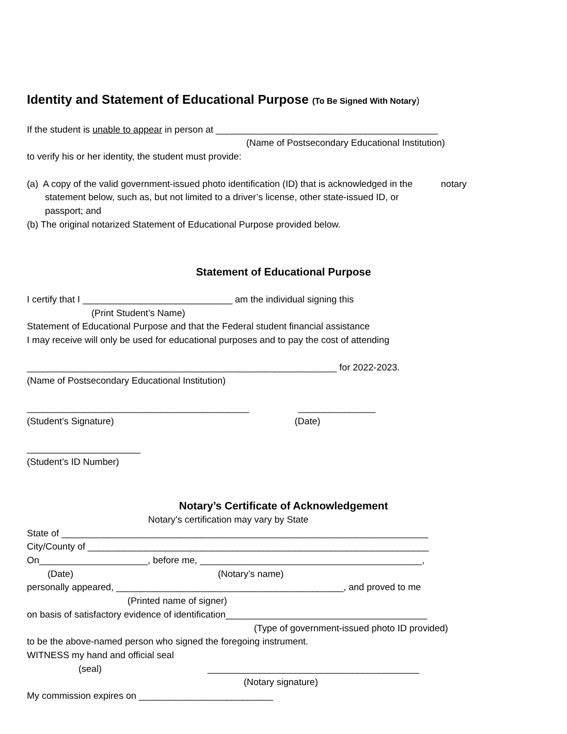Identity and Statement of Educational Purpose (To Be Signed With Notary)
If the student is unable to appear in person at ___________________________________________
(Name of Postsecondary Educational Institution)
to verify his or her identity, the student must provide:
(a) A copy of the valid government-issued photo identification (ID) that is acknowledged in the notary
statement below, such as, but not limited to a driver’s license, other state-issued ID, or
passport; and
(b) The original notarized Statement of Educational Purpose provided below.
Statement of Educational Purpose
I certify that I _____________________________ am the individual signing this
(Print Student’s Name)
Statement of Educational Purpose and that the Federal student financial assistance
I may receive will only be used for educational purposes and to pay the cost of attending
____________________________________________________________ for 2022-2023.
(Name of Postsecondary Educational Institution)
___________________________________________ _______________
(Student’s Signature) (Date)
______________________
(Student’s ID Number)
Notary’s Certificate of Acknowledgement
Notary’s certification may vary by State
State of _______________________________________________________________________
City/County of __________________________________________________________________
On_____________________, before me, ___________________________________________,
(Date) (Notary’s name)
personally appeared, ____________________________________________, and proved to me
(Printed name of signer)
on basis of satisfactory evidence of identification_______________________________________
(Type of government-issued photo ID provided)
to be the above-named person who signed the foregoing instrument.
WITNESS my hand and official seal
(seal) _________________________________________
(Notary signature)
My commission expires on __________________________